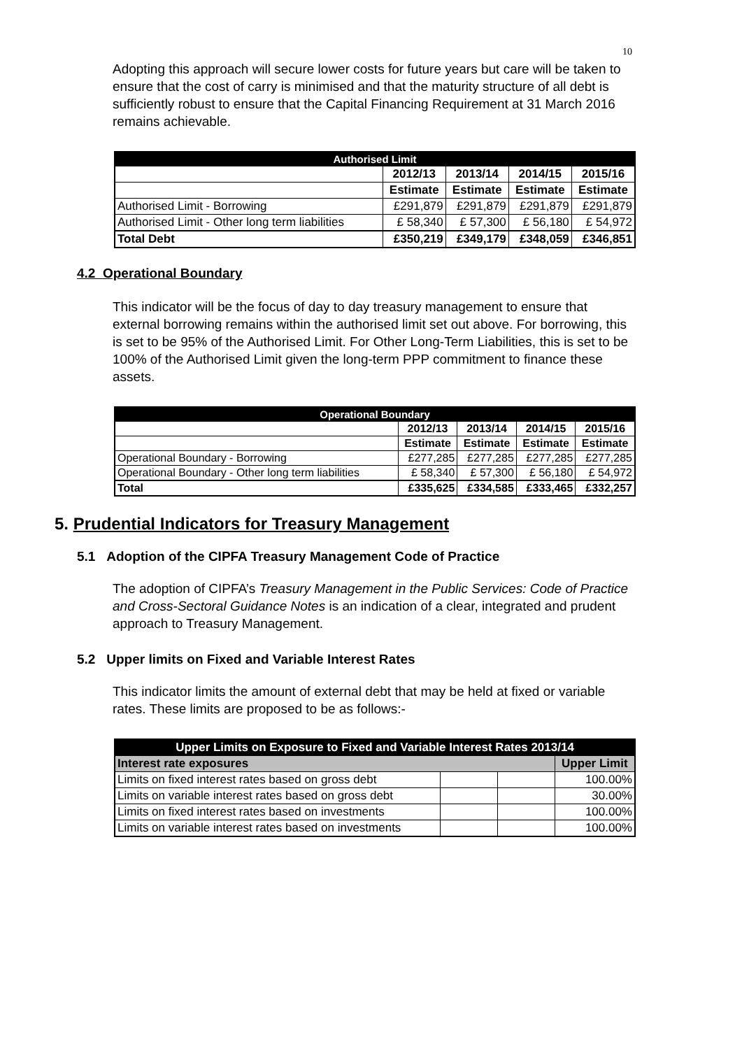10
Adopting this approach will secure lower costs for future years but care will be taken to ensure that the cost of carry is minimised and that the maturity structure of all debt is sufficiently robust to ensure that the Capital Financing Requirement at 31 March 2016 remains achievable.
| Authorised Limit | | | | |
| | 2012/13 | 2013/14 | 2014/15 | 2015/16 |
| | Estimate | Estimate | Estimate | Estimate |
| Authorised Limit - Borrowing | £291,879 | £291,879 | £291,879 | £291,879 |
| Authorised Limit - Other long term liabilities | £ 58,340 | £ 57,300 | £ 56,180 | £ 54,972 |
| Total Debt | £350,219 | £349,179 | £348,059 | £346,851 |
4.2 Operational Boundary
This indicator will be the focus of day to day treasury management to ensure that external borrowing remains within the authorised limit set out above. For borrowing, this is set to be 95% of the Authorised Limit. For Other Long-Term Liabilities, this is set to be 100% of the Authorised Limit given the long-term PPP commitment to finance these assets.
| Operational Boundary | | | | |
| | 2012/13 | 2013/14 | 2014/15 | 2015/16 |
| | Estimate | Estimate | Estimate | Estimate |
| Operational Boundary - Borrowing | £277,285 | £277,285 | £277,285 | £277,285 |
| Operational Boundary - Other long term liabilities | £ 58,340 | £ 57,300 | £ 56,180 | £ 54,972 |
| Total | £335,625 | £334,585 | £333,465 | £332,257 |
5. Prudential Indicators for Treasury Management
5.1 Adoption of the CIPFA Treasury Management Code of Practice
The adoption of CIPFA’s Treasury Management in the Public Services: Code of Practice and Cross-Sectoral Guidance Notes is an indication of a clear, integrated and prudent approach to Treasury Management.
5.2 Upper limits on Fixed and Variable Interest Rates
This indicator limits the amount of external debt that may be held at fixed or variable rates. These limits are proposed to be as follows:-
| Upper Limits on Exposure to Fixed and Variable Interest Rates 2013/14 | | | |
| Interest rate exposures | | | Upper Limit |
| Limits on fixed interest rates based on gross debt | | | 100.00% |
| Limits on variable interest rates based on gross debt | | | 30.00% |
| Limits on fixed interest rates based on investments | | | 100.00% |
| Limits on variable interest rates based on investments | | | 100.00% |